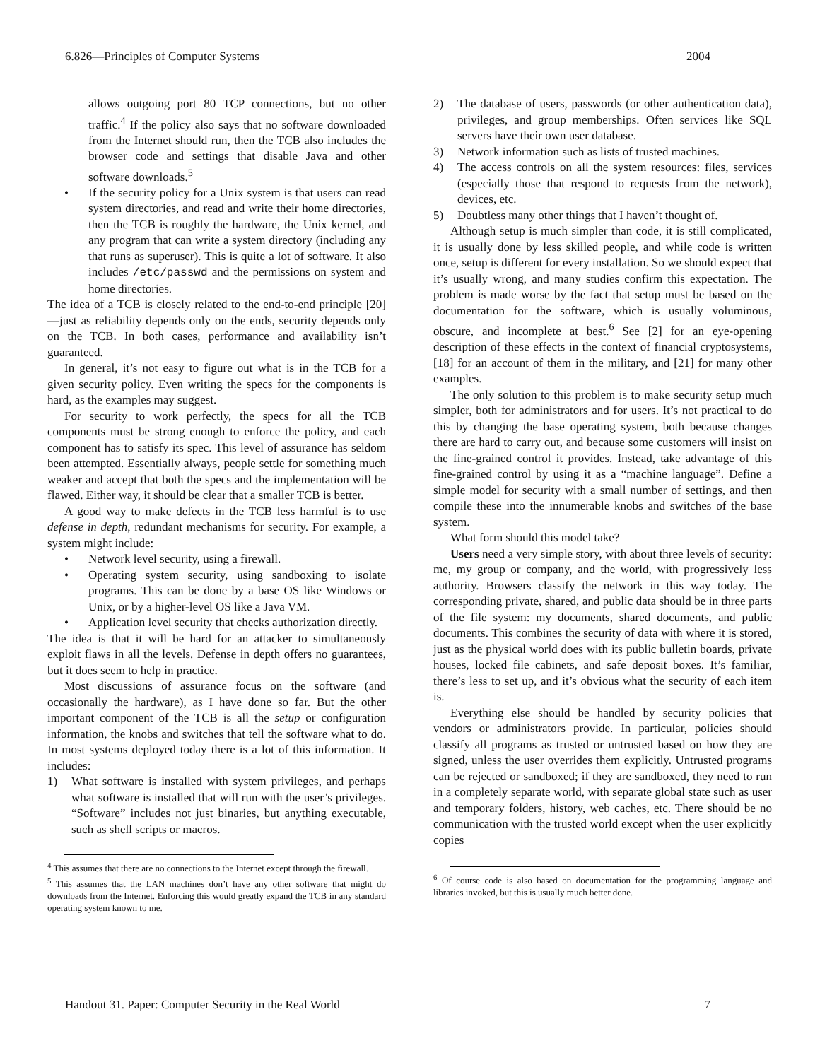6.826—Principles of Computer Systems 2004
allows outgoing port 80 TCP connections, but no other traffic.<sup>4</sup> If the policy also says that no software downloaded from the Internet should run, then the TCB also includes the browser code and settings that disable Java and other software downloads.<sup>5</sup>
• If the security policy for a Unix system is that users can read system directories, and read and write their home directories, then the TCB is roughly the hardware, the Unix kernel, and any program that can write a system directory (including any that runs as superuser). This is quite a lot of software. It also includes /etc/passwd and the permissions on system and home directories.
The idea of a TCB is closely related to the end-to-end principle [20]—just as reliability depends only on the ends, security depends only on the TCB. In both cases, performance and availability isn’t guaranteed.
In general, it’s not easy to figure out what is in the TCB for a given security policy. Even writing the specs for the components is hard, as the examples may suggest.
For security to work perfectly, the specs for all the TCB components must be strong enough to enforce the policy, and each component has to satisfy its spec. This level of assurance has seldom been attempted. Essentially always, people settle for something much weaker and accept that both the specs and the implementation will be flawed. Either way, it should be clear that a smaller TCB is better.
A good way to make defects in the TCB less harmful is to use defense in depth, redundant mechanisms for security. For example, a system might include:
• Network level security, using a firewall.
• Operating system security, using sandboxing to isolate programs. This can be done by a base OS like Windows or Unix, or by a higher-level OS like a Java VM.
• Application level security that checks authorization directly.
The idea is that it will be hard for an attacker to simultaneously exploit flaws in all the levels. Defense in depth offers no guarantees, but it does seem to help in practice.
Most discussions of assurance focus on the software (and occasionally the hardware), as I have done so far. But the other important component of the TCB is all the setup or configuration information, the knobs and switches that tell the software what to do. In most systems deployed today there is a lot of this information. It includes:
1) What software is installed with system privileges, and perhaps what software is installed that will run with the user’s privileges. “Software” includes not just binaries, but anything executable, such as shell scripts or macros.
<sup>4</sup> This assumes that there are no connections to the Internet except through the firewall.
<sup>5</sup> This assumes that the LAN machines don’t have any other software that might do downloads from the Internet. Enforcing this would greatly expand the TCB in any standard operating system known to me.
2) The database of users, passwords (or other authentication data), privileges, and group memberships. Often services like SQL servers have their own user database.
3) Network information such as lists of trusted machines.
4) The access controls on all the system resources: files, services (especially those that respond to requests from the network), devices, etc.
5) Doubtless many other things that I haven’t thought of.
Although setup is much simpler than code, it is still complicated, it is usually done by less skilled people, and while code is written once, setup is different for every installation. So we should expect that it’s usually wrong, and many studies confirm this expectation. The problem is made worse by the fact that setup must be based on the documentation for the software, which is usually voluminous, obscure, and incomplete at best.<sup>6</sup> See [2] for an eye-opening description of these effects in the context of financial cryptosystems, [18] for an account of them in the military, and [21] for many other examples.
The only solution to this problem is to make security setup much simpler, both for administrators and for users. It’s not practical to do this by changing the base operating system, both because changes there are hard to carry out, and because some customers will insist on the fine-grained control it provides. Instead, take advantage of this fine-grained control by using it as a “machine language”. Define a simple model for security with a small number of settings, and then compile these into the innumerable knobs and switches of the base system.
What form should this model take?
Users need a very simple story, with about three levels of security: me, my group or company, and the world, with progressively less authority. Browsers classify the network in this way today. The corresponding private, shared, and public data should be in three parts of the file system: my documents, shared documents, and public documents. This combines the security of data with where it is stored, just as the physical world does with its public bulletin boards, private houses, locked file cabinets, and safe deposit boxes. It’s familiar, there’s less to set up, and it’s obvious what the security of each item is.
Everything else should be handled by security policies that vendors or administrators provide. In particular, policies should classify all programs as trusted or untrusted based on how they are signed, unless the user overrides them explicitly. Untrusted programs can be rejected or sandboxed; if they are sandboxed, they need to run in a completely separate world, with separate global state such as user and temporary folders, history, web caches, etc. There should be no communication with the trusted world except when the user explicitly copies
<sup>6</sup> Of course code is also based on documentation for the programming language and libraries invoked, but this is usually much better done.
Handout 31. Paper: Computer Security in the Real World 7